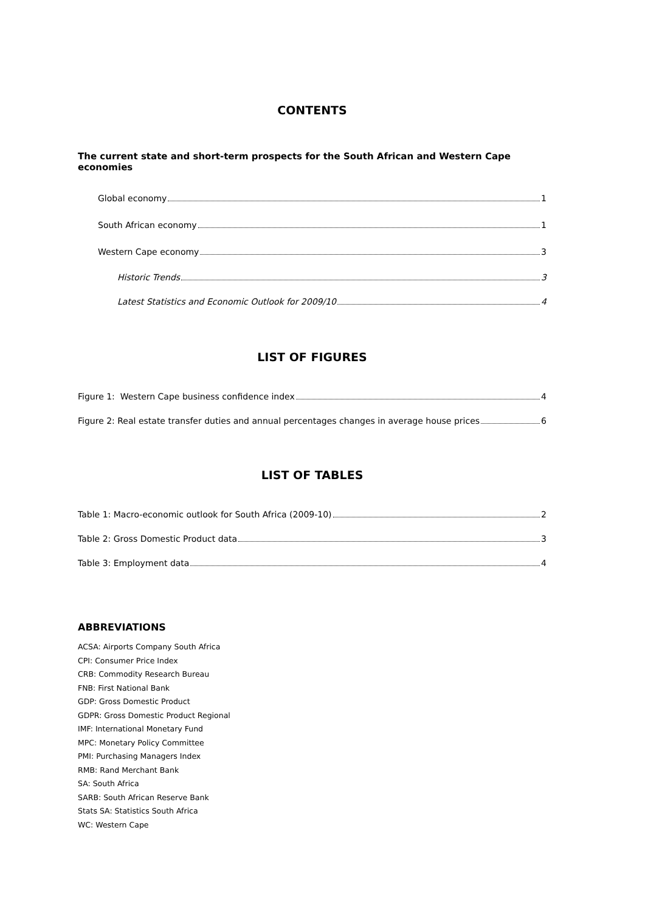CONTENTS
The current state and short-term prospects for the South African and Western Cape economies
Global economy 1
South African economy 1
Western Cape economy 3
Historic Trends 3
Latest Statistics and Economic Outlook for 2009/10 4
LIST OF FIGURES
Figure 1: Western Cape business confidence index 4
Figure 2: Real estate transfer duties and annual percentages changes in average house prices 6
LIST OF TABLES
Table 1: Macro-economic outlook for South Africa (2009-10) 2
Table 2: Gross Domestic Product data 3
Table 3: Employment data 4
ABBREVIATIONS
ACSA: Airports Company South Africa
CPI: Consumer Price Index
CRB: Commodity Research Bureau
FNB: First National Bank
GDP: Gross Domestic Product
GDPR: Gross Domestic Product Regional
IMF: International Monetary Fund
MPC: Monetary Policy Committee
PMI: Purchasing Managers Index
RMB: Rand Merchant Bank
SA: South Africa
SARB: South African Reserve Bank
Stats SA: Statistics South Africa
WC: Western Cape